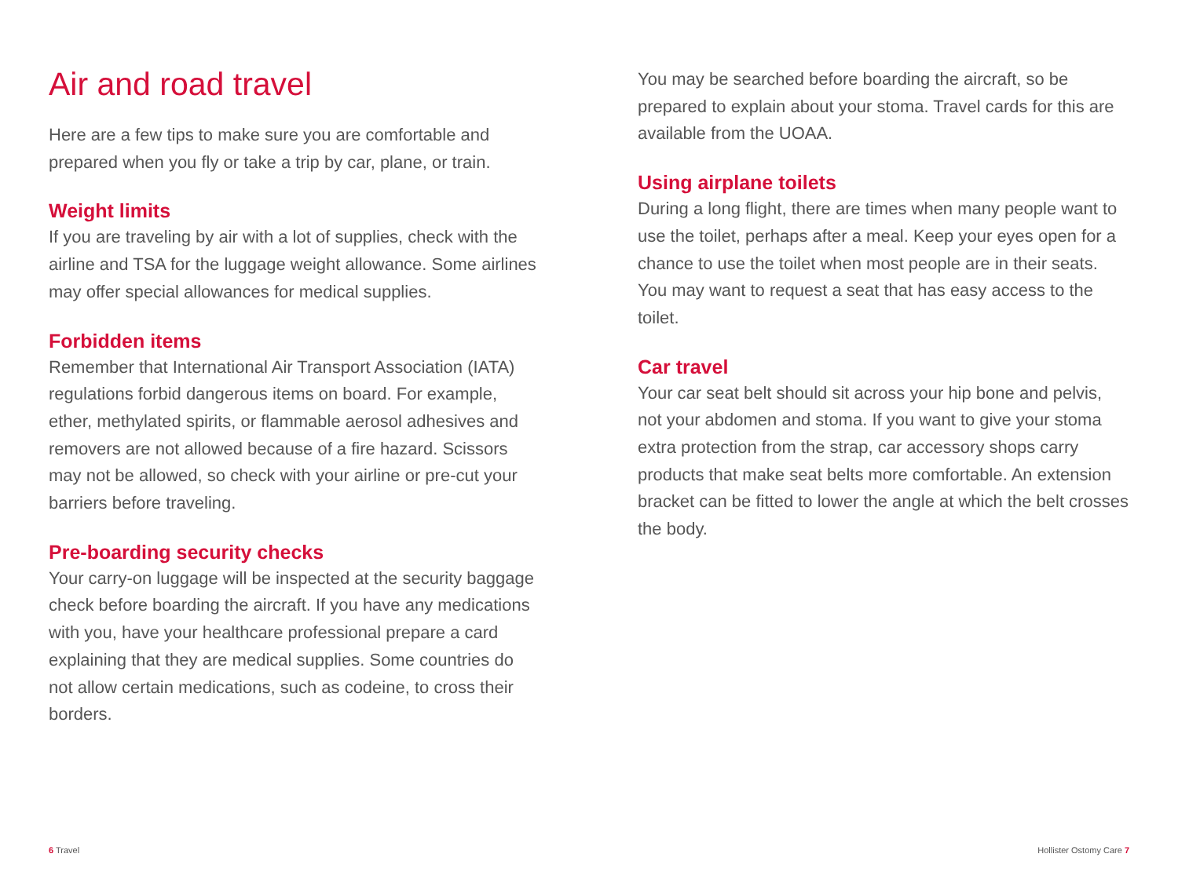Air and road travel
Here are a few tips to make sure you are comfortable and prepared when you fly or take a trip by car, plane, or train.
Weight limits
If you are traveling by air with a lot of supplies, check with the airline and TSA for the luggage weight allowance. Some airlines may offer special allowances for medical supplies.
Forbidden items
Remember that International Air Transport Association (IATA) regulations forbid dangerous items on board. For example, ether, methylated spirits, or flammable aerosol adhesives and removers are not allowed because of a fire hazard. Scissors may not be allowed, so check with your airline or pre-cut your barriers before traveling.
Pre-boarding security checks
Your carry-on luggage will be inspected at the security baggage check before boarding the aircraft. If you have any medications with you, have your healthcare professional prepare a card explaining that they are medical supplies. Some countries do not allow certain medications, such as codeine, to cross their borders.
You may be searched before boarding the aircraft, so be prepared to explain about your stoma. Travel cards for this are available from the UOAA.
Using airplane toilets
During a long flight, there are times when many people want to use the toilet, perhaps after a meal. Keep your eyes open for a chance to use the toilet when most people are in their seats. You may want to request a seat that has easy access to the toilet.
Car travel
Your car seat belt should sit across your hip bone and pelvis, not your abdomen and stoma. If you want to give your stoma extra protection from the strap, car accessory shops carry products that make seat belts more comfortable. An extension bracket can be fitted to lower the angle at which the belt crosses the body.
6 Travel Hollister Ostomy Care 7